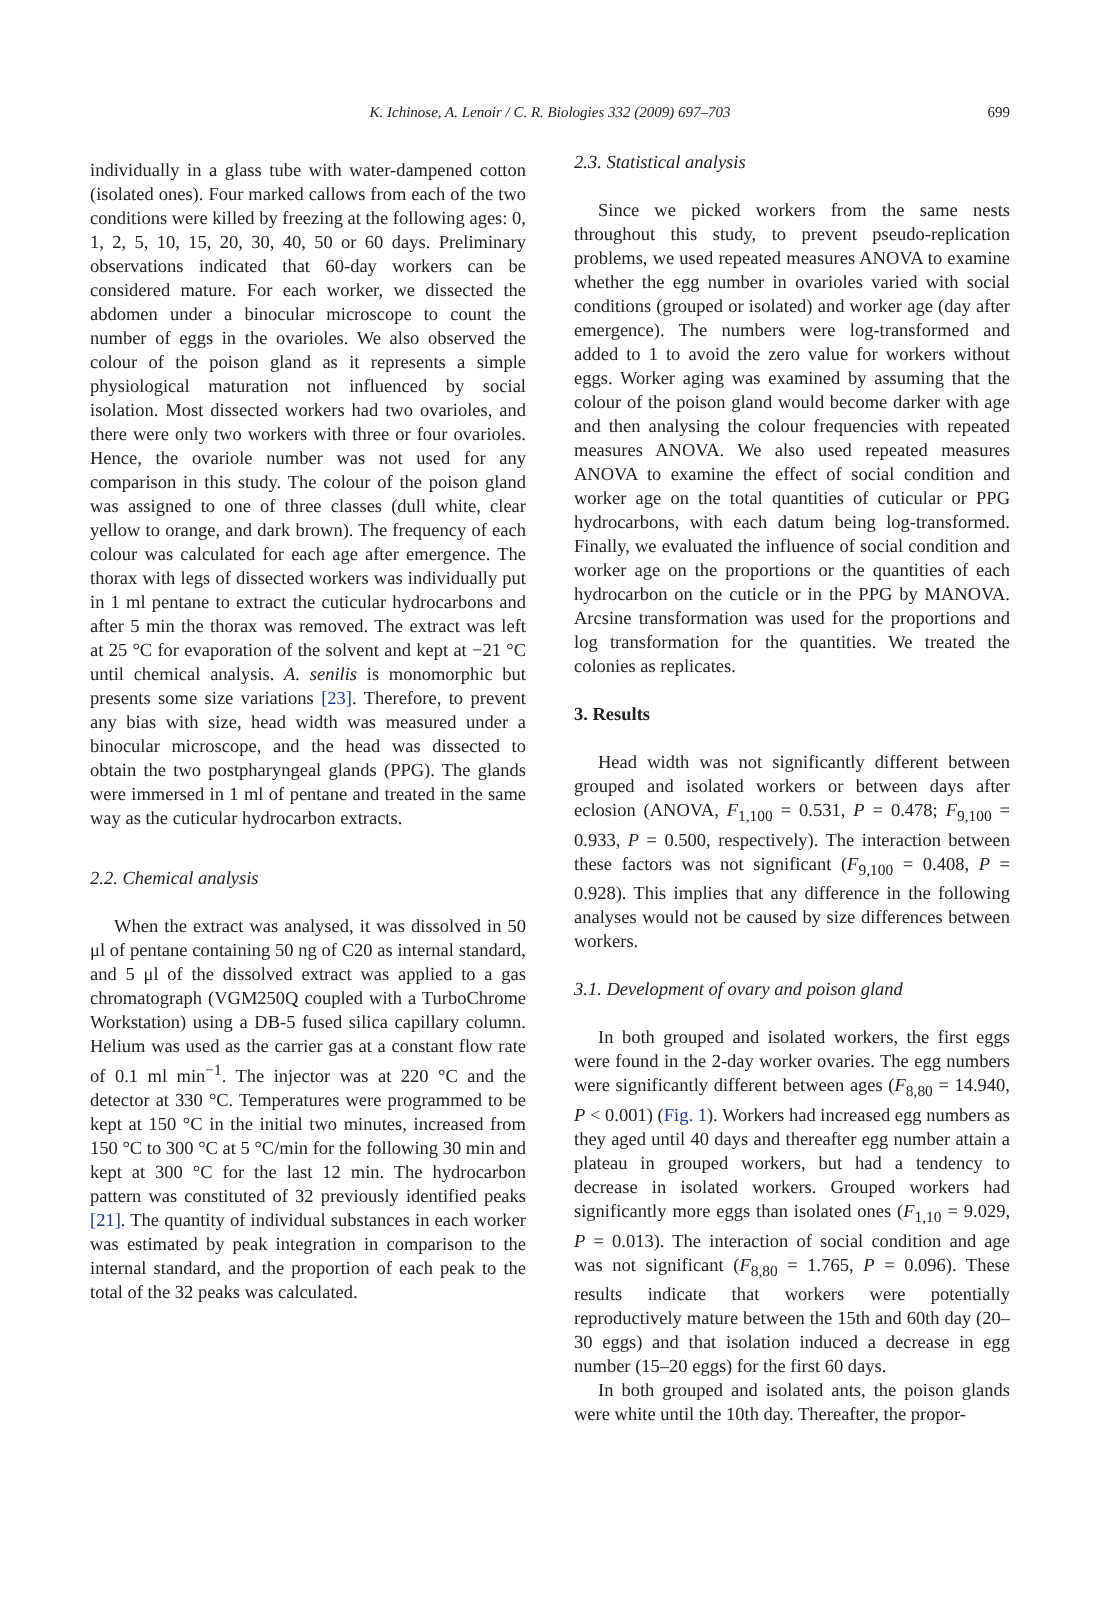K. Ichinose, A. Lenoir / C. R. Biologies 332 (2009) 697–703 699
individually in a glass tube with water-dampened cotton (isolated ones). Four marked callows from each of the two conditions were killed by freezing at the following ages: 0, 1, 2, 5, 10, 15, 20, 30, 40, 50 or 60 days. Preliminary observations indicated that 60-day workers can be considered mature. For each worker, we dissected the abdomen under a binocular microscope to count the number of eggs in the ovarioles. We also observed the colour of the poison gland as it represents a simple physiological maturation not influenced by social isolation. Most dissected workers had two ovarioles, and there were only two workers with three or four ovarioles. Hence, the ovariole number was not used for any comparison in this study. The colour of the poison gland was assigned to one of three classes (dull white, clear yellow to orange, and dark brown). The frequency of each colour was calculated for each age after emergence. The thorax with legs of dissected workers was individually put in 1 ml pentane to extract the cuticular hydrocarbons and after 5 min the thorax was removed. The extract was left at 25 °C for evaporation of the solvent and kept at −21 °C until chemical analysis. A. senilis is monomorphic but presents some size variations [23]. Therefore, to prevent any bias with size, head width was measured under a binocular microscope, and the head was dissected to obtain the two postpharyngeal glands (PPG). The glands were immersed in 1 ml of pentane and treated in the same way as the cuticular hydrocarbon extracts.
2.2. Chemical analysis
When the extract was analysed, it was dissolved in 50 μl of pentane containing 50 ng of C20 as internal standard, and 5 μl of the dissolved extract was applied to a gas chromatograph (VGM250Q coupled with a TurboChrome Workstation) using a DB-5 fused silica capillary column. Helium was used as the carrier gas at a constant flow rate of 0.1 ml min<sup>−1</sup>. The injector was at 220 °C and the detector at 330 °C. Temperatures were programmed to be kept at 150 °C in the initial two minutes, increased from 150 °C to 300 °C at 5 °C/min for the following 30 min and kept at 300 °C for the last 12 min. The hydrocarbon pattern was constituted of 32 previously identified peaks [21]. The quantity of individual substances in each worker was estimated by peak integration in comparison to the internal standard, and the proportion of each peak to the total of the 32 peaks was calculated.
2.3. Statistical analysis
Since we picked workers from the same nests throughout this study, to prevent pseudo-replication problems, we used repeated measures ANOVA to examine whether the egg number in ovarioles varied with social conditions (grouped or isolated) and worker age (day after emergence). The numbers were log-transformed and added to 1 to avoid the zero value for workers without eggs. Worker aging was examined by assuming that the colour of the poison gland would become darker with age and then analysing the colour frequencies with repeated measures ANOVA. We also used repeated measures ANOVA to examine the effect of social condition and worker age on the total quantities of cuticular or PPG hydrocarbons, with each datum being log-transformed. Finally, we evaluated the influence of social condition and worker age on the proportions or the quantities of each hydrocarbon on the cuticle or in the PPG by MANOVA. Arcsine transformation was used for the proportions and log transformation for the quantities. We treated the colonies as replicates.
3. Results
Head width was not significantly different between grouped and isolated workers or between days after eclosion (ANOVA, F<sub>1,100</sub> = 0.531, P = 0.478; F<sub>9,100</sub> = 0.933, P = 0.500, respectively). The interaction between these factors was not significant (F<sub>9,100</sub> = 0.408, P = 0.928). This implies that any difference in the following analyses would not be caused by size differences between workers.
3.1. Development of ovary and poison gland
In both grouped and isolated workers, the first eggs were found in the 2-day worker ovaries. The egg numbers were significantly different between ages (F<sub>8,80</sub> = 14.940, P < 0.001) (Fig. 1). Workers had increased egg numbers as they aged until 40 days and thereafter egg number attain a plateau in grouped workers, but had a tendency to decrease in isolated workers. Grouped workers had significantly more eggs than isolated ones (F<sub>1,10</sub> = 9.029, P = 0.013). The interaction of social condition and age was not significant (F<sub>8,80</sub> = 1.765, P = 0.096). These results indicate that workers were potentially reproductively mature between the 15th and 60th day (20–30 eggs) and that isolation induced a decrease in egg number (15–20 eggs) for the first 60 days.
In both grouped and isolated ants, the poison glands were white until the 10th day. Thereafter, the propor-